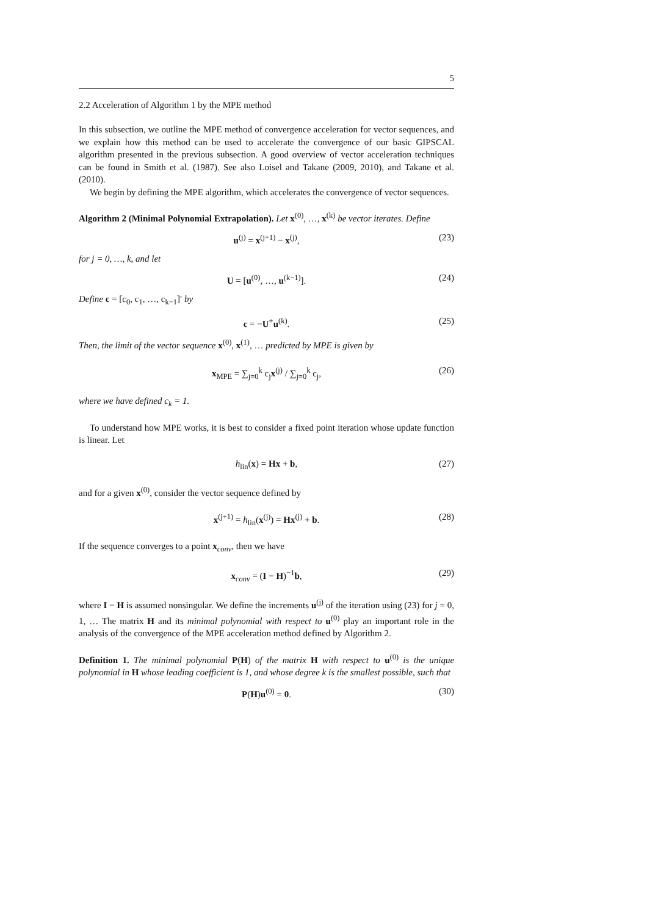5
2.2 Acceleration of Algorithm 1 by the MPE method
In this subsection, we outline the MPE method of convergence acceleration for vector sequences, and we explain how this method can be used to accelerate the convergence of our basic GIPSCAL algorithm presented in the previous subsection. A good overview of vector acceleration techniques can be found in Smith et al. (1987). See also Loisel and Takane (2009, 2010), and Takane et al. (2010).
We begin by defining the MPE algorithm, which accelerates the convergence of vector sequences.
Algorithm 2 (Minimal Polynomial Extrapolation). Let x<sup>(0)</sup>, …, x<sup>(k)</sup> be vector iterates. Define
u<sup>(j)</sup> = x<sup>(j+1)</sup> − x<sup>(j)</sup>, (23)
for j = 0, …, k, and let
U = [u<sup>(0)</sup>, …, u<sup>(k−1)</sup>]. (24)
Define c = [c<sub>0</sub>, c<sub>1</sub>, …, c<sub>k−1</sub>]′ by
c = −U<sup>+</sup>u<sup>(k)</sup>. (25)
Then, the limit of the vector sequence x<sup>(0)</sup>, x<sup>(1)</sup>, … predicted by MPE is given by
x<sub>MPE</sub> = ∑<sub>j=0</sub><sup>k</sup> c<sub>j</sub>x<sup>(j)</sup> / ∑<sub>j=0</sub><sup>k</sup> c<sub>j</sub>, (26)
where we have defined c<sub>k</sub> = 1.
To understand how MPE works, it is best to consider a fixed point iteration whose update function is linear. Let
h<sub>lin</sub>(x) = Hx + b, (27)
and for a given x<sup>(0)</sup>, consider the vector sequence defined by
x<sup>(j+1)</sup> = h<sub>lin</sub>(x<sup>(j)</sup>) = Hx<sup>(j)</sup> + b. (28)
If the sequence converges to a point x<sub>conv</sub>, then we have
x<sub>conv</sub> = (I − H)<sup>−1</sup>b, (29)
where I − H is assumed nonsingular. We define the increments u<sup>(j)</sup> of the iteration using (23) for j = 0, 1, … The matrix H and its minimal polynomial with respect to u<sup>(0)</sup> play an important role in the analysis of the convergence of the MPE acceleration method defined by Algorithm 2.
Definition 1. The minimal polynomial P(H) of the matrix H with respect to u<sup>(0)</sup> is the unique polynomial in H whose leading coefficient is 1, and whose degree k is the smallest possible, such that
P(H)u<sup>(0)</sup> = 0. (30)